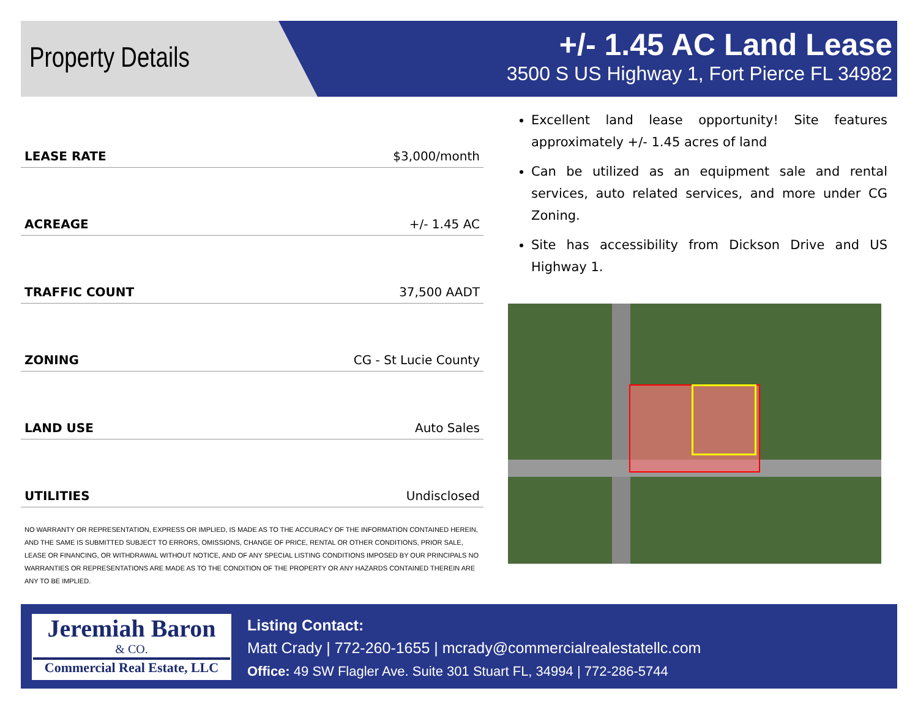Property Details
+/- 1.45 AC Land Lease
3500 S US Highway 1, Fort Pierce FL 34982
| LEASE RATE | $3,000/month |
| ACREAGE | +/- 1.45 AC |
| TRAFFIC COUNT | 37,500 AADT |
| ZONING | CG - St Lucie County |
| LAND USE | Auto Sales |
| UTILITIES | Undisclosed |
NO WARRANTY OR REPRESENTATION, EXPRESS OR IMPLIED, IS MADE AS TO THE ACCURACY OF THE INFORMATION CONTAINED HEREIN, AND THE SAME IS SUBMITTED SUBJECT TO ERRORS, OMISSIONS, CHANGE OF PRICE, RENTAL OR OTHER CONDITIONS, PRIOR SALE, LEASE OR FINANCING, OR WITHDRAWAL WITHOUT NOTICE, AND OF ANY SPECIAL LISTING CONDITIONS IMPOSED BY OUR PRINCIPALS NO WARRANTIES OR REPRESENTATIONS ARE MADE AS TO THE CONDITION OF THE PROPERTY OR ANY HAZARDS CONTAINED THEREIN ARE ANY TO BE IMPLIED.
Excellent land lease opportunity! Site features approximately +/- 1.45 acres of land
Can be utilized as an equipment sale and rental services, auto related services, and more under CG Zoning.
Site has accessibility from Dickson Drive and US Highway 1.
Jeremiah Baron
& CO.
Commercial Real Estate, LLC
Listing Contact:
Matt Crady | 772-260-1655 | mcrady@commercialrealestatellc.com
Office: 49 SW Flagler Ave. Suite 301 Stuart FL, 34994 | 772-286-5744